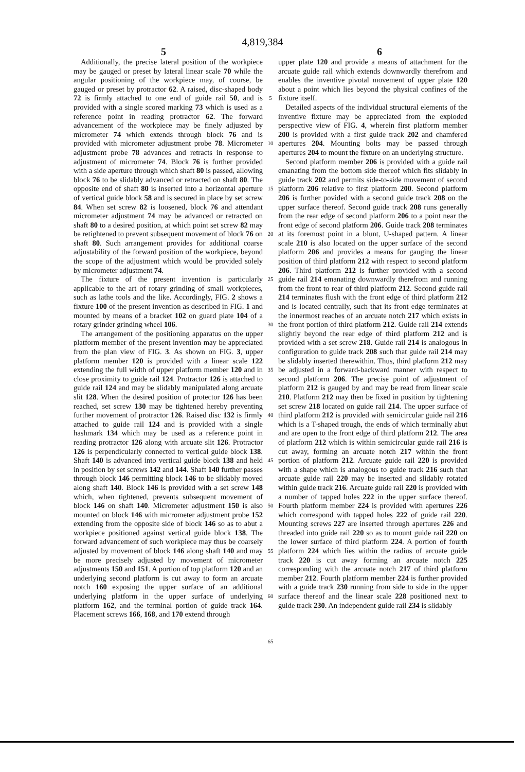4,819,384
5 6
Additionally, the precise lateral position of the workpiece may be gauged or preset by lateral linear scale 70 while the angular positioning of the workpiece may, of course, be gauged or preset by protractor 62. A raised, disc-shaped body 72 is firmly attached to one end of guide rail 50, and is provided with a single scored marking 73 which is used as a reference point in reading protractor 62. The forward advancement of the workpiece may be finely adjusted by micrometer 74 which extends through block 76 and is provided with micrometer adjustment probe 78. Micrometer adjustment probe 78 advances and retracts in response to adjustment of micrometer 74. Block 76 is further provided with a side aperture through which shaft 80 is passed, allowing block 76 to be slidably advanced or retracted on shaft 80. The opposite end of shaft 80 is inserted into a horizontal aperture of vertical guide block 58 and is secured in place by set screw 84. When set screw 82 is loosened, block 76 and attendant micrometer adjustment 74 may be advanced or retracted on shaft 80 to a desired position, at which point set screw 82 may be retightened to prevent subsequent movement of block 76 on shaft 80. Such arrangement provides for additional coarse adjustability of the forward position of the workpiece, beyond the scope of the adjustment which would be provided solely by micrometer adjustment 74.
The fixture of the present invention is particularly applicable to the art of rotary grinding of small workpieces, such as lathe tools and the like. Accordingly, FIG. 2 shows a fixture 100 of the present invention as described in FIG. 1 and mounted by means of a bracket 102 on guard plate 104 of a rotary grinder grinding wheel 106.
The arrangement of the positioning apparatus on the upper platform member of the present invention may be appreciated from the plan view of FIG. 3. As shown on FIG. 3, upper platform member 120 is provided with a linear scale 122 extending the full width of upper platform member 120 and in close proximity to guide rail 124. Protractor 126 is attached to guide rail 124 and may be slidably manipulated along arcuate slit 128. When the desired position of protector 126 has been reached, set screw 130 may be tightened hereby preventing further movement of protractor 126. Raised disc 132 is firmly attached to guide rail 124 and is provided with a single hashmark 134 which may be used as a reference point in reading protractor 126 along with arcuate slit 126. Protractor 126 is perpendicularly connected to vertical guide block 138. Shaft 140 is advanced into vertical guide block 138 and held in position by set screws 142 and 144. Shaft 140 further passes through block 146 permitting block 146 to be slidably moved along shaft 140. Block 146 is provided with a set screw 148 which, when tightened, prevents subsequent movement of block 146 on shaft 140. Micrometer adjustment 150 is also mounted on block 146 with micrometer adjustment probe 152 extending from the opposite side of block 146 so as to abut a workpiece positioned against vertical guide block 138. The forward advancement of such workpiece may thus be coarsely adjusted by movement of block 146 along shaft 140 and may be more precisely adjusted by movement of micrometer adjustments 150 and 151. A portion of top platform 120 and an underlying second platform is cut away to form an arcuate notch 160 exposing the upper surface of an additional underlying platform in the upper surface of underlying platform 162, and the terminal portion of guide track 164. Placement screws 166, 168, and 170 extend through
5
10
15
20
25
30
35
40
45
50
55
60
65
upper plate 120 and provide a means of attachment for the arcuate guide rail which extends downwardly therefrom and enables the inventive pivotal movement of upper plate 120 about a point which lies beyond the physical confines of the fixture itself.
Detailed aspects of the individual structural elements of the inventive fixture may be appreciated from the exploded perspective view of FIG. 4, wherein first platform member 200 is provided with a first guide track 202 and chamfered apertures 204. Mounting bolts may be passed through apertures 204 to mount the fixture on an underlying structure.
Second platform member 206 is provided with a guide rail emanating from the bottom side thereof which fits slidably in guide track 202 and permits side-to-side movement of second platform 206 relative to first platform 200. Second platform 206 is further povided with a second guide track 208 on the upper surface thereof. Second guide track 208 runs generally from the rear edge of second platform 206 to a point near the front edge of second platform 206. Guide track 208 terminates at its foremost point in a blunt, U-shaped pattern. A linear scale 210 is also located on the upper surface of the second platform 206 and provides a means for gauging the linear position of third platform 212 with respect to second platform 206. Third platform 212 is further provided with a second guide rail 214 emanating downwardly therefrom and running from the front to rear of third platform 212. Second guide rail 214 terminates flush with the front edge of third platform 212 and is located centrally, such that its front edge terminates at the innermost reaches of an arcuate notch 217 which exists in the front portion of third platform 212. Guide rail 214 extends slightly beyond the rear edge of third platform 212 and is provided with a set screw 218. Guide rail 214 is analogous in configuration to guide track 208 such that guide rail 214 may be slidably inserted therewithin. Thus, third platform 212 may be adjusted in a forward-backward manner with respect to second platform 206. The precise point of adjustment of platform 212 is gauged by and may be read from linear scale 210. Platform 212 may then be fixed in position by tightening set screw 218 located on guide rail 214. The upper surface of third platform 212 is provided with semicircular guide rail 216 which is a T-shaped trough, the ends of which terminally abut and are open to the front edge of third platform 212. The area of platform 212 which is within semicircular guide rail 216 is cut away, forming an arcuate notch 217 within the front portion of platform 212. Arcuate guide rail 220 is provided with a shape which is analogous to guide track 216 such that arcuate guide rail 220 may be inserted and slidably rotated within guide track 216. Arcuate guide rail 220 is provided with a number of tapped holes 222 in the upper surface thereof. Fourth platform member 224 is provided with apertures 226 which correspond with tapped holes 222 of guide rail 220. Mounting screws 227 are inserted through apertures 226 and threaded into guide rail 220 so as to mount guide rail 220 on the lower surface of third platform 224. A portion of fourth platform 224 which lies within the radius of arcuate guide track 220 is cut away forming an arcuate notch 225 corresponding with the arcuate notch 217 of third platform member 212. Fourth platform member 224 is further provided with a guide track 230 running from side to side in the upper surface thereof and the linear scale 228 positioned next to guide track 230. An independent guide rail 234 is slidably